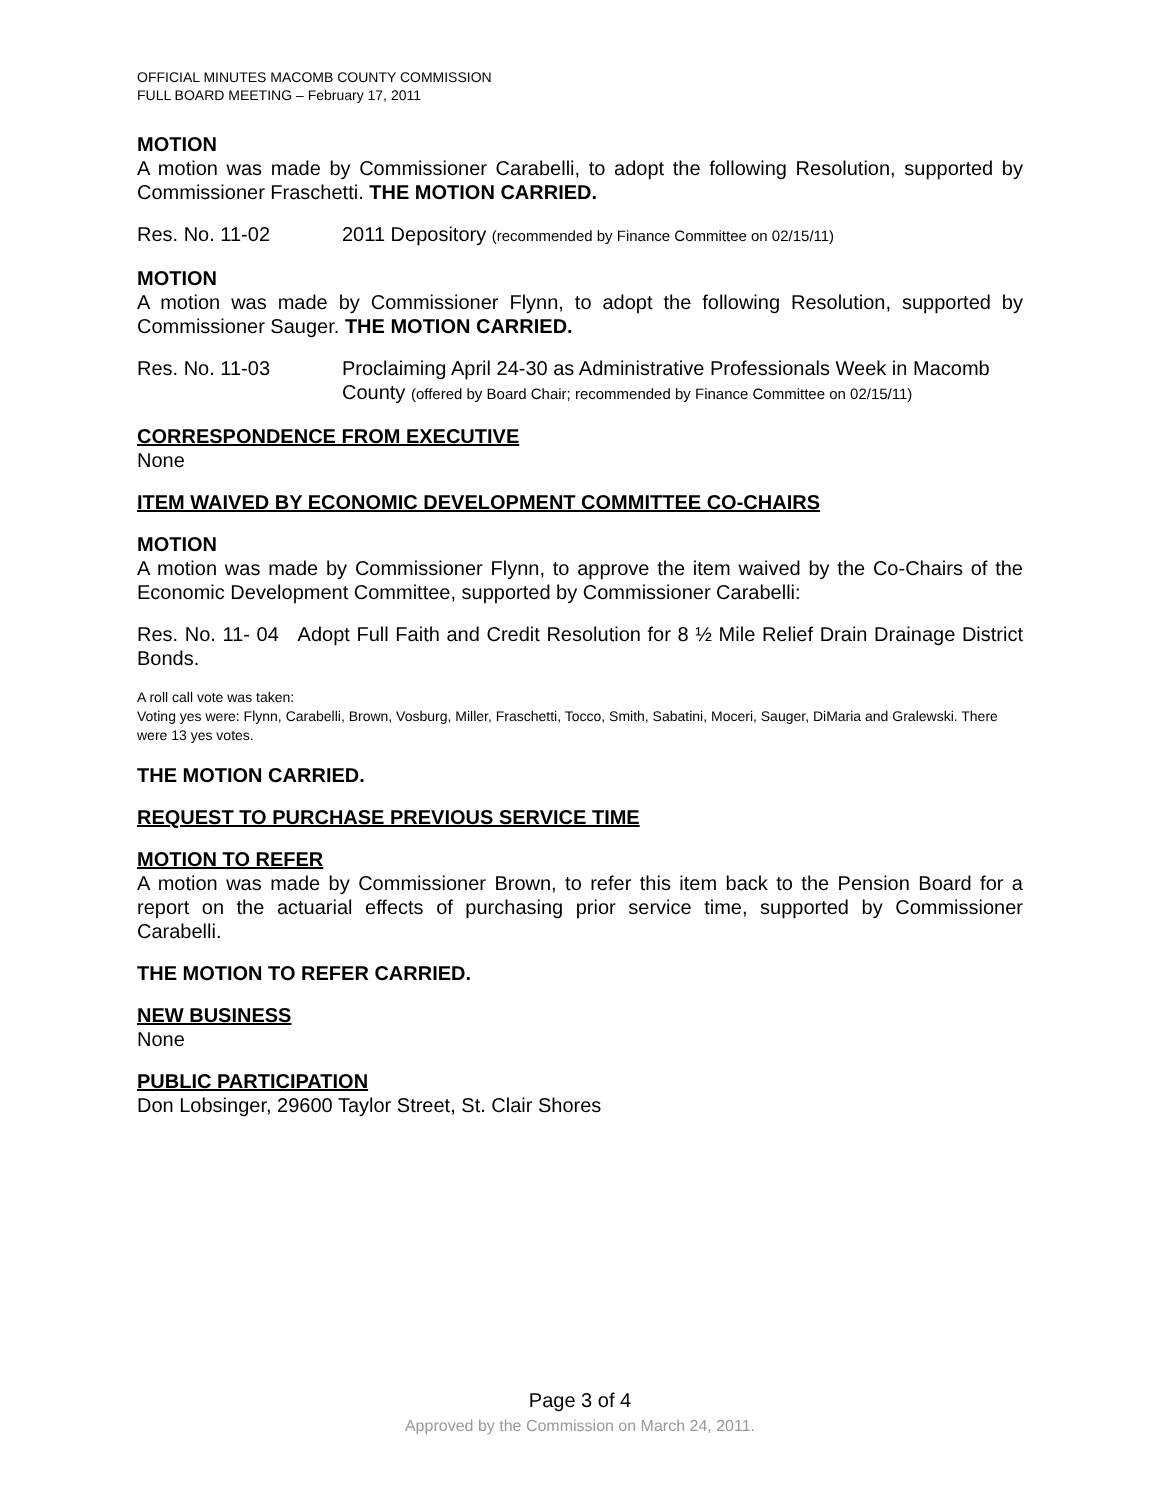OFFICIAL MINUTES MACOMB COUNTY COMMISSION
FULL BOARD MEETING – February 17, 2011
MOTION
A motion was made by Commissioner Carabelli, to adopt the following Resolution, supported by Commissioner Fraschetti. THE MOTION CARRIED.
Res. No. 11-02 2011 Depository (recommended by Finance Committee on 02/15/11)
MOTION
A motion was made by Commissioner Flynn, to adopt the following Resolution, supported by Commissioner Sauger. THE MOTION CARRIED.
Res. No. 11-03 Proclaiming April 24-30 as Administrative Professionals Week in Macomb County (offered by Board Chair; recommended by Finance Committee on 02/15/11)
CORRESPONDENCE FROM EXECUTIVE
None
ITEM WAIVED BY ECONOMIC DEVELOPMENT COMMITTEE CO-CHAIRS
MOTION
A motion was made by Commissioner Flynn, to approve the item waived by the Co-Chairs of the Economic Development Committee, supported by Commissioner Carabelli:
Res. No. 11- 04 Adopt Full Faith and Credit Resolution for 8 ½ Mile Relief Drain Drainage District Bonds.
A roll call vote was taken:
Voting yes were: Flynn, Carabelli, Brown, Vosburg, Miller, Fraschetti, Tocco, Smith, Sabatini, Moceri, Sauger, DiMaria and Gralewski. There were 13 yes votes.
THE MOTION CARRIED.
REQUEST TO PURCHASE PREVIOUS SERVICE TIME
MOTION TO REFER
A motion was made by Commissioner Brown, to refer this item back to the Pension Board for a report on the actuarial effects of purchasing prior service time, supported by Commissioner Carabelli.
THE MOTION TO REFER CARRIED.
NEW BUSINESS
None
PUBLIC PARTICIPATION
Don Lobsinger, 29600 Taylor Street, St. Clair Shores
Page 3 of 4
Approved by the Commission on March 24, 2011.